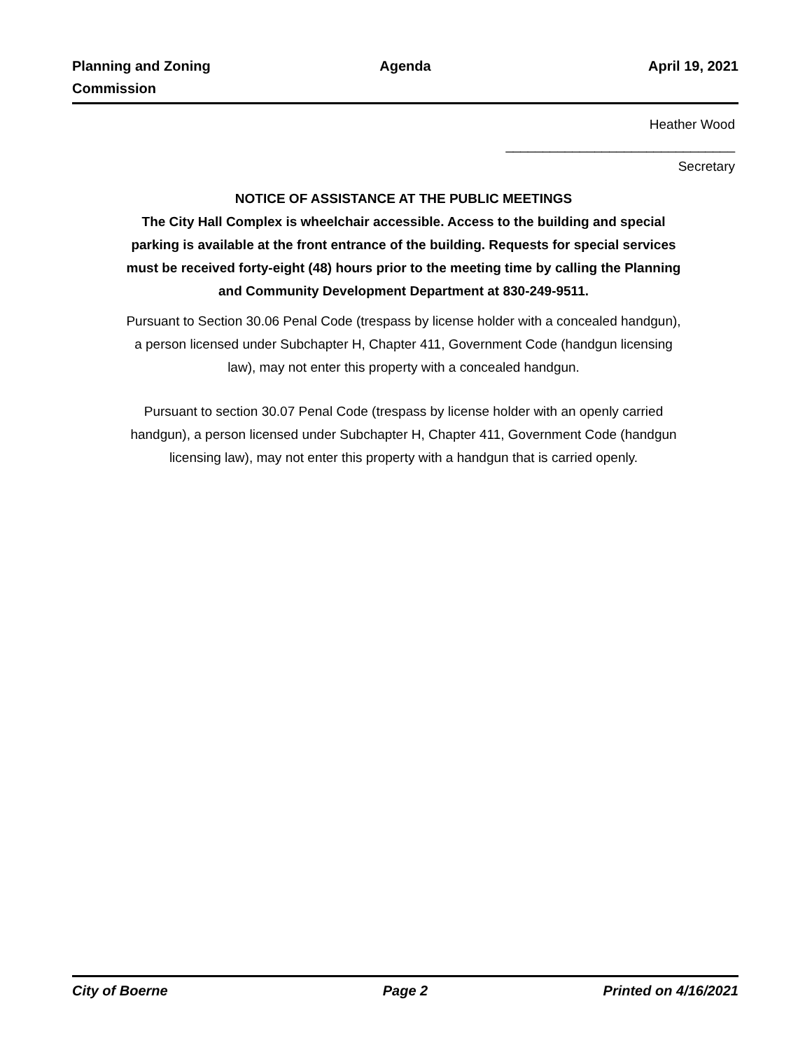Planning and Zoning
Commission
Agenda April 19, 2021
Heather Wood
_______________________________
Secretary
NOTICE OF ASSISTANCE AT THE PUBLIC MEETINGS
The City Hall Complex is wheelchair accessible. Access to the building and special parking is available at the front entrance of the building. Requests for special services must be received forty-eight (48) hours prior to the meeting time by calling the Planning and Community Development Department at 830-249-9511.
Pursuant to Section 30.06 Penal Code (trespass by license holder with a concealed handgun), a person licensed under Subchapter H, Chapter 411, Government Code (handgun licensing law), may not enter this property with a concealed handgun.
Pursuant to section 30.07 Penal Code (trespass by license holder with an openly carried handgun), a person licensed under Subchapter H, Chapter 411, Government Code (handgun licensing law), may not enter this property with a handgun that is carried openly.
City of Boerne Page 2 Printed on 4/16/2021